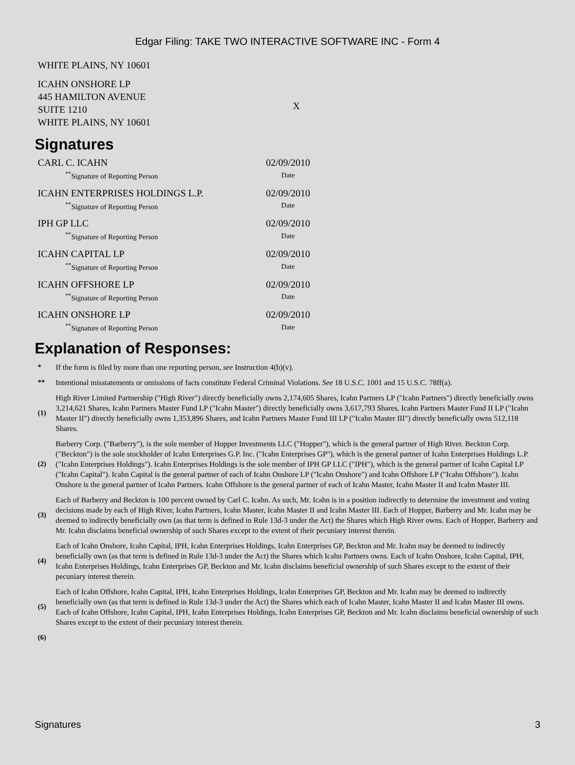Edgar Filing: TAKE TWO INTERACTIVE SOFTWARE INC - Form 4
WHITE PLAINS, NY 10601
ICAHN ONSHORE LP
445 HAMILTON AVENUE
SUITE 1210
WHITE PLAINS, NY 10601
X
Signatures
| CARL C. ICAHN | 02/09/2010 |
| <sup>**</sup> Signature of Reporting Person | Date |
| ICAHN ENTERPRISES HOLDINGS L.P. | 02/09/2010 |
| <sup>**</sup> Signature of Reporting Person | Date |
| IPH GP LLC | 02/09/2010 |
| <sup>**</sup> Signature of Reporting Person | Date |
| ICAHN CAPITAL LP | 02/09/2010 |
| <sup>**</sup> Signature of Reporting Person | Date |
| ICAHN OFFSHORE LP | 02/09/2010 |
| <sup>**</sup> Signature of Reporting Person | Date |
| ICAHN ONSHORE LP | 02/09/2010 |
| <sup>**</sup> Signature of Reporting Person | Date |
Explanation of Responses:
| * | If the form is filed by more than one reporting person, see Instruction 4(b)(v). |
| ** | Intentional misstatements or omissions of facts constitute Federal Criminal Violations. See 18 U.S.C. 1001 and 15 U.S.C. 78ff(a). |
| (1) | High River Limited Partnership ("High River") directly beneficially owns 2,174,605 Shares, Icahn Partners LP ("Icahn Partners") directly beneficially owns 3,214,621 Shares, Icahn Partners Master Fund LP ("Icahn Master") directly beneficially owns 3,617,793 Shares, Icahn Partners Master Fund II LP ("Icahn Master II") directly beneficially owns 1,353,896 Shares, and Icahn Partners Master Fund III LP ("Icahn Master III") directly beneficially owns 512,118 Shares. |
| (2) | Barberry Corp. ("Barberry"), is the sole member of Hopper Investments LLC ("Hopper"), which is the general partner of High River. Beckton Corp. ("Beckton") is the sole stockholder of Icahn Enterprises G.P. Inc. ("Icahn Enterprises GP"), which is the general partner of Icahn Enterprises Holdings L.P. ("Icahn Enterprises Holdings"). Icahn Enterprises Holdings is the sole member of IPH GP LLC ("IPH"), which is the general partner of Icahn Capital LP ("Icahn Capital"). Icahn Capital is the general partner of each of Icahn Onshore LP ("Icahn Onshore") and Icahn Offshore LP ("Icahn Offshore"). Icahn Onshore is the general partner of Icahn Partners. Icahn Offshore is the general partner of each of Icahn Master, Icahn Master II and Icahn Master III. |
| (3) | Each of Barberry and Beckton is 100 percent owned by Carl C. Icahn. As such, Mr. Icahn is in a position indirectly to determine the investment and voting decisions made by each of High River, Icahn Partners, Icahn Master, Icahn Master II and Icahn Master III. Each of Hopper, Barberry and Mr. Icahn may be deemed to indirectly beneficially own (as that term is defined in Rule 13d-3 under the Act) the Shares which High River owns. Each of Hopper, Barberry and Mr. Icahn disclaims beneficial ownership of such Shares except to the extent of their pecuniary interest therein. |
| (4) | Each of Icahn Onshore, Icahn Capital, IPH, Icahn Enterprises Holdings, Icahn Enterprises GP, Beckton and Mr. Icahn may be deemed to indirectly beneficially own (as that term is defined in Rule 13d-3 under the Act) the Shares which Icahn Partners owns. Each of Icahn Onshore, Icahn Capital, IPH, Icahn Enterprises Holdings, Icahn Enterprises GP, Beckton and Mr. Icahn disclaims beneficial ownership of such Shares except to the extent of their pecuniary interest therein. |
| (5) | Each of Icahn Offshore, Icahn Capital, IPH, Icahn Enterprises Holdings, Icahn Enterprises GP, Beckton and Mr. Icahn may be deemed to indirectly beneficially own (as that term is defined in Rule 13d-3 under the Act) the Shares which each of Icahn Master, Icahn Master II and Icahn Master III owns. Each of Icahn Offshore, Icahn Capital, IPH, Icahn Enterprises Holdings, Icahn Enterprises GP, Beckton and Mr. Icahn disclaims beneficial ownership of such Shares except to the extent of their pecuniary interest therein. |
| (6) | |
Signatures 3